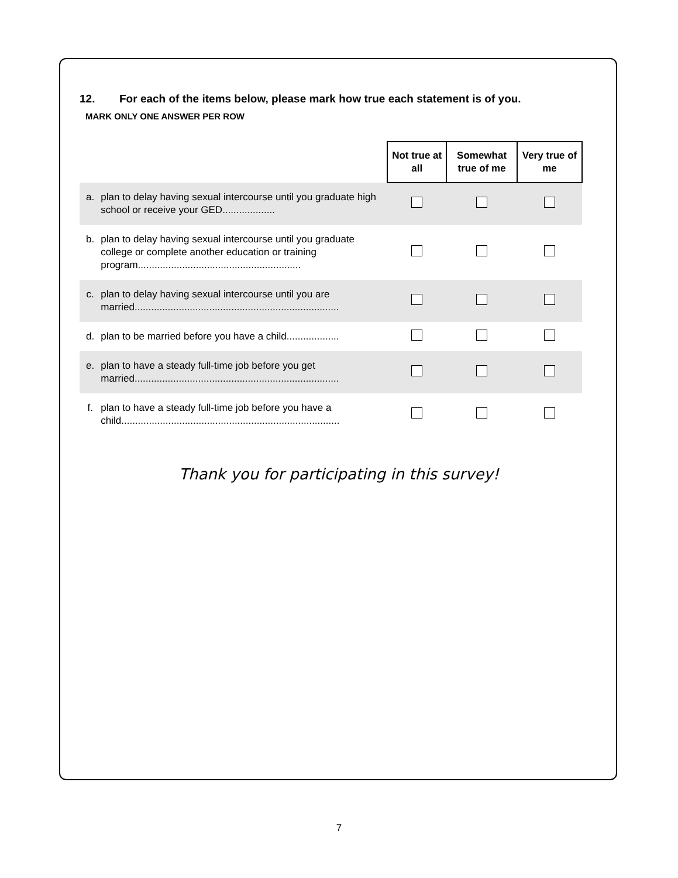12. For each of the items below, please mark how true each statement is of you.
MARK ONLY ONE ANSWER PER ROW
| | | Not true at all | Somewhat true of me | Very true of me |
| a. | plan to delay having sexual intercourse until you graduate high school or receive your GED................... | | | |
| b. | plan to delay having sexual intercourse until you graduate college or complete another education or training program........................................................... | | | |
| c. | plan to delay having sexual intercourse until you are married.......................................................................... | | | |
| d. | plan to be married before you have a child................... | | | |
| e. | plan to have a steady full-time job before you get married.......................................................................... | | | |
| f. | plan to have a steady full-time job before you have a child............................................................................... | | | |
Thank you for participating in this survey!
7